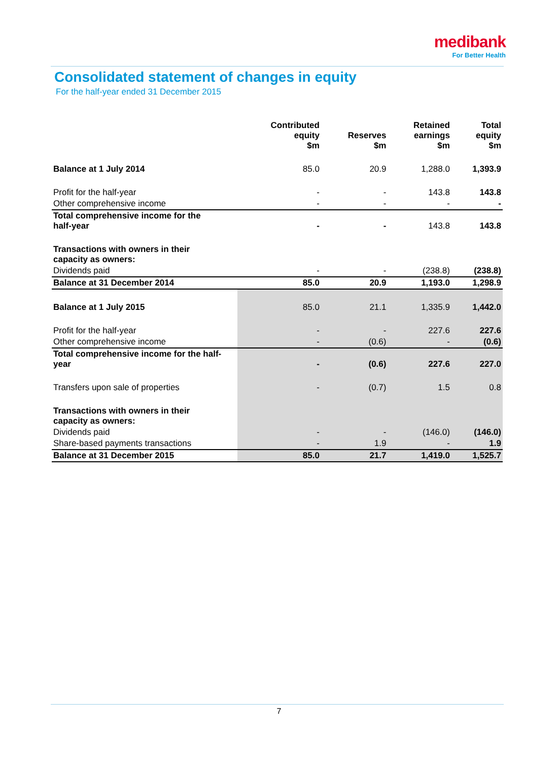medibank
For Better Health
Consolidated statement of changes in equity
For the half-year ended 31 December 2015
| | Contributed equity $m | Reserves $m | Retained earnings $m | Total equity $m |
| --- | --- | --- | --- | --- |
| Balance at 1 July 2014 | 85.0 | 20.9 | 1,288.0 | 1,393.9 |
| Profit for the half-year | - | - | 143.8 | 143.8 |
| Other comprehensive income | - | - | - | - |
| Total comprehensive income for the half-year | - | - | 143.8 | 143.8 |
| Transactions with owners in their capacity as owners: | | | | |
| Dividends paid | - | - | (238.8) | (238.8) |
| Balance at 31 December 2014 | 85.0 | 20.9 | 1,193.0 | 1,298.9 |
| Balance at 1 July 2015 | 85.0 | 21.1 | 1,335.9 | 1,442.0 |
| Profit for the half-year | - | - | 227.6 | 227.6 |
| Other comprehensive income | - | (0.6) | - | (0.6) |
| Total comprehensive income for the half- year | - | (0.6) | 227.6 | 227.0 |
| Transfers upon sale of properties | - | (0.7) | 1.5 | 0.8 |
| Transactions with owners in their capacity as owners: | | | | |
| Dividends paid | - | - | (146.0) | (146.0) |
| Share-based payments transactions | - | 1.9 | - | 1.9 |
| Balance at 31 December 2015 | 85.0 | 21.7 | 1,419.0 | 1,525.7 |
7